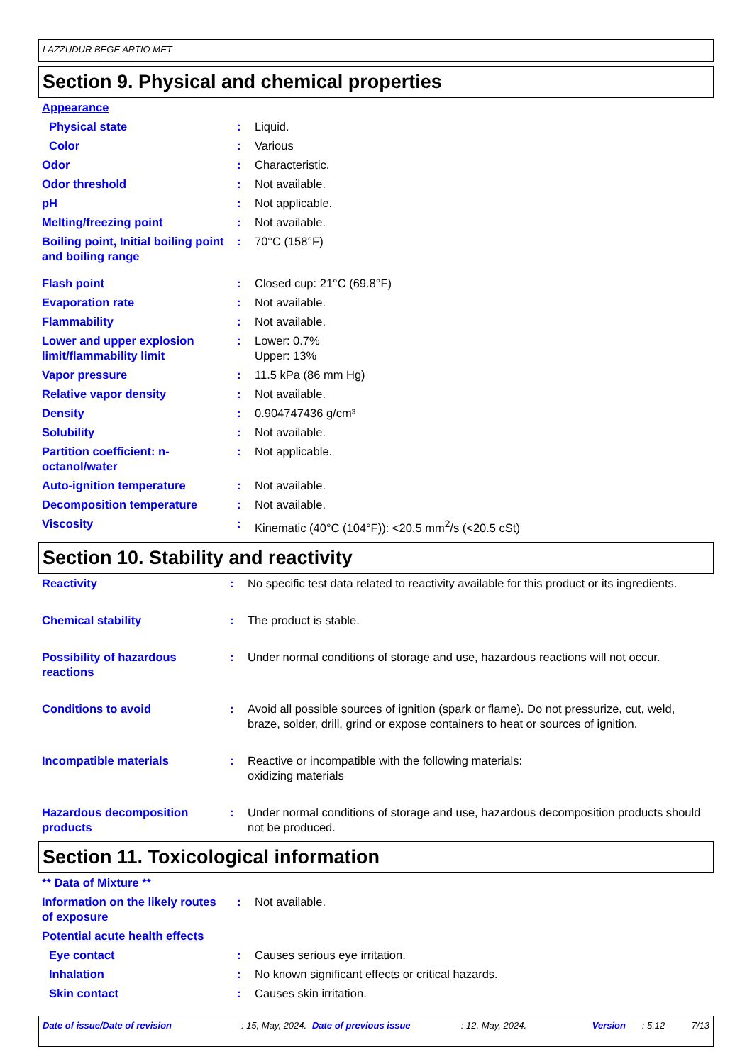LAZZUDUR BEGE ARTIO MET
Section 9. Physical and chemical properties
| Appearance | | |
| Physical state | : | Liquid. |
| Color | : | Various |
| Odor | : | Characteristic. |
| Odor threshold | : | Not available. |
| pH | : | Not applicable. |
| Melting/freezing point | : | Not available. |
| Boiling point, Initial boiling point and boiling range | : | 70°C (158°F) |
| Flash point | : | Closed cup: 21°C (69.8°F) |
| Evaporation rate | : | Not available. |
| Flammability | : | Not available. |
| Lower and upper explosion limit/flammability limit | : | Lower: 0.7% Upper: 13% |
| Vapor pressure | : | 11.5 kPa (86 mm Hg) |
| Relative vapor density | : | Not available. |
| Density | : | 0.904747436 g/cm³ |
| Solubility | : | Not available. |
| Partition coefficient: n-octanol/water | : | Not applicable. |
| Auto-ignition temperature | : | Not available. |
| Decomposition temperature | : | Not available. |
| Viscosity | : | Kinematic (40°C (104°F)): <20.5 mm<sup>2</sup>/s (<20.5 cSt) |
Section 10. Stability and reactivity
| Reactivity | : | No specific test data related to reactivity available for this product or its ingredients. |
| Chemical stability | : | The product is stable. |
| Possibility of hazardous reactions | : | Under normal conditions of storage and use, hazardous reactions will not occur. |
| Conditions to avoid | : | Avoid all possible sources of ignition (spark or flame). Do not pressurize, cut, weld, braze, solder, drill, grind or expose containers to heat or sources of ignition. |
| Incompatible materials | : | Reactive or incompatible with the following materials: oxidizing materials |
| Hazardous decomposition products | : | Under normal conditions of storage and use, hazardous decomposition products should not be produced. |
Section 11. Toxicological information
| ** Data of Mixture ** | | |
| Information on the likely routes of exposure | : | Not available. |
| Potential acute health effects | | |
| Eye contact | : | Causes serious eye irritation. |
| Inhalation | : | No known significant effects or critical hazards. |
| Skin contact | : | Causes skin irritation. |
Date of issue/Date of revision : 15, May, 2024. Date of previous issue : 12, May, 2024. Version : 5.12 7/13